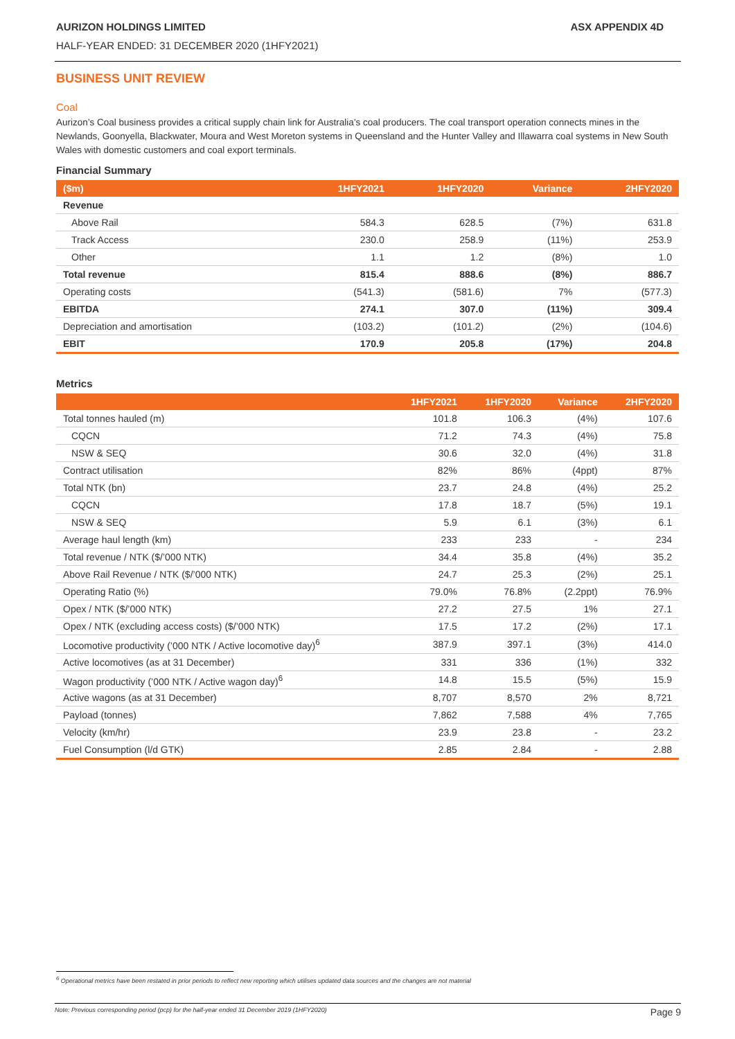AURIZON HOLDINGS LIMITED ASX APPENDIX 4D
HALF-YEAR ENDED: 31 DECEMBER 2020 (1HFY2021)
BUSINESS UNIT REVIEW
Coal
Aurizon’s Coal business provides a critical supply chain link for Australia’s coal producers. The coal transport operation connects mines in the Newlands, Goonyella, Blackwater, Moura and West Moreton systems in Queensland and the Hunter Valley and Illawarra coal systems in New South Wales with domestic customers and coal export terminals.
Financial Summary
| ($m) | 1HFY2021 | 1HFY2020 | Variance | 2HFY2020 |
| --- | --- | --- | --- | --- |
| Revenue | | | | |
| Above Rail | 584.3 | 628.5 | (7%) | 631.8 |
| Track Access | 230.0 | 258.9 | (11%) | 253.9 |
| Other | 1.1 | 1.2 | (8%) | 1.0 |
| Total revenue | 815.4 | 888.6 | (8%) | 886.7 |
| Operating costs | (541.3) | (581.6) | 7% | (577.3) |
| EBITDA | 274.1 | 307.0 | (11%) | 309.4 |
| Depreciation and amortisation | (103.2) | (101.2) | (2%) | (104.6) |
| EBIT | 170.9 | 205.8 | (17%) | 204.8 |
Metrics
| | 1HFY2021 | 1HFY2020 | Variance | 2HFY2020 |
| --- | --- | --- | --- | --- |
| Total tonnes hauled (m) | 101.8 | 106.3 | (4%) | 107.6 |
| CQCN | 71.2 | 74.3 | (4%) | 75.8 |
| NSW & SEQ | 30.6 | 32.0 | (4%) | 31.8 |
| Contract utilisation | 82% | 86% | (4ppt) | 87% |
| Total NTK (bn) | 23.7 | 24.8 | (4%) | 25.2 |
| CQCN | 17.8 | 18.7 | (5%) | 19.1 |
| NSW & SEQ | 5.9 | 6.1 | (3%) | 6.1 |
| Average haul length (km) | 233 | 233 | - | 234 |
| Total revenue / NTK ($/’000 NTK) | 34.4 | 35.8 | (4%) | 35.2 |
| Above Rail Revenue / NTK ($/’000 NTK) | 24.7 | 25.3 | (2%) | 25.1 |
| Operating Ratio (%) | 79.0% | 76.8% | (2.2ppt) | 76.9% |
| Opex / NTK ($/’000 NTK) | 27.2 | 27.5 | 1% | 27.1 |
| Opex / NTK (excluding access costs) ($/’000 NTK) | 17.5 | 17.2 | (2%) | 17.1 |
| Locomotive productivity (’000 NTK / Active locomotive day)<sup>6</sup> | 387.9 | 397.1 | (3%) | 414.0 |
| Active locomotives (as at 31 December) | 331 | 336 | (1%) | 332 |
| Wagon productivity (’000 NTK / Active wagon day)<sup>6</sup> | 14.8 | 15.5 | (5%) | 15.9 |
| Active wagons (as at 31 December) | 8,707 | 8,570 | 2% | 8,721 |
| Payload (tonnes) | 7,862 | 7,588 | 4% | 7,765 |
| Velocity (km/hr) | 23.9 | 23.8 | - | 23.2 |
| Fuel Consumption (l/d GTK) | 2.85 | 2.84 | - | 2.88 |
<sup>6</sup> Operational metrics have been restated in prior periods to reflect new reporting which utilises updated data sources and the changes are not material
Note: Previous corresponding period (pcp) for the half-year ended 31 December 2019 (1HFY2020) Page 9